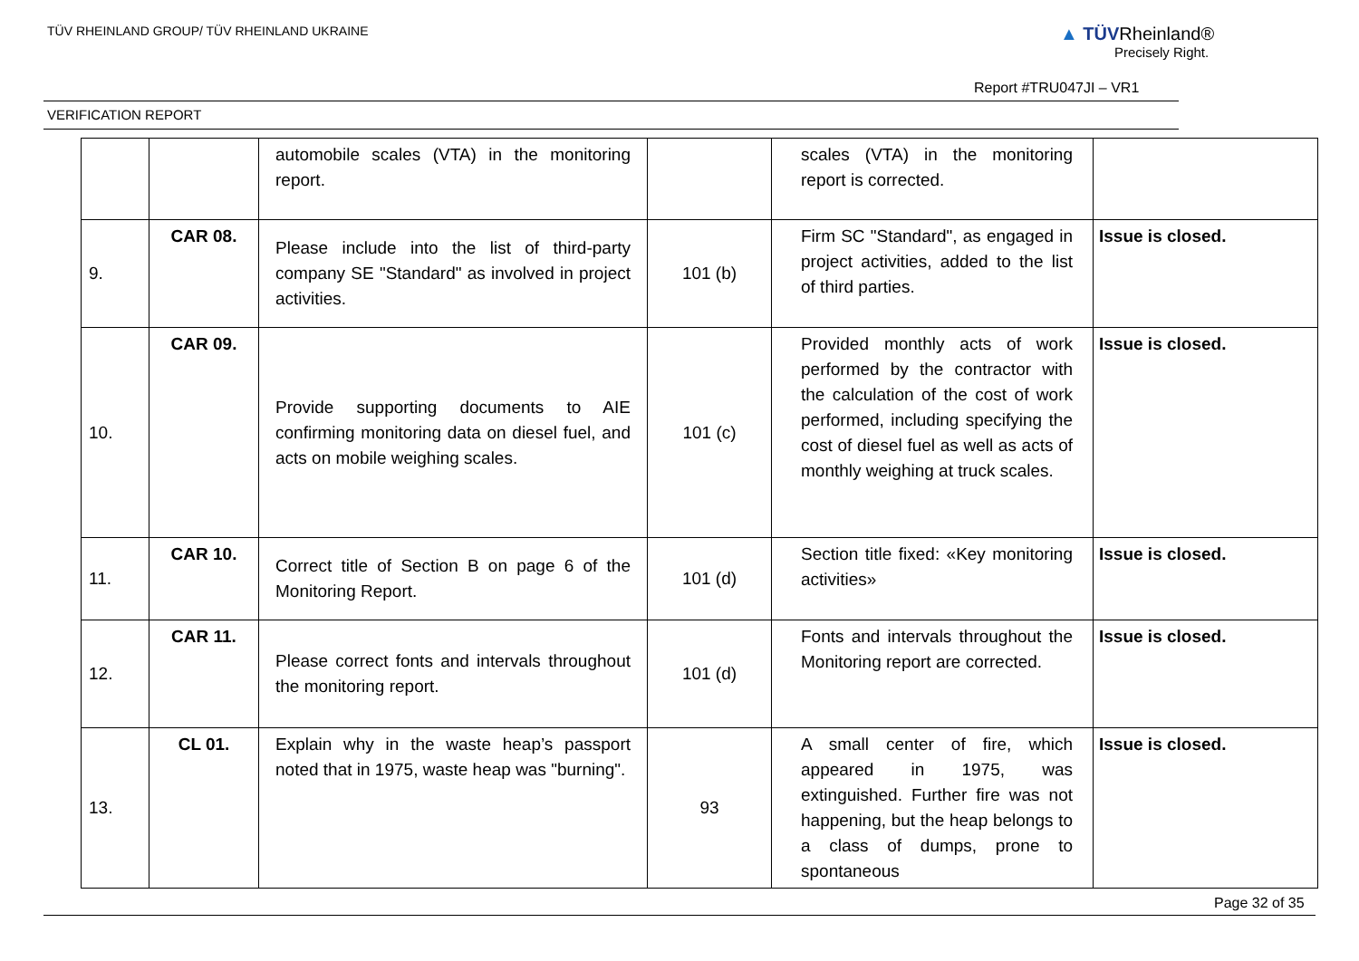TÜV RHEINLAND GROUP/ TÜV RHEINLAND UKRAINE
▲ TÜVRheinland®
Precisely Right.
Report #TRU047JI – VR1
VERIFICATION REPORT
| | | automobile scales (VTA) in the monitoring report. | | scales (VTA) in the monitoring report is corrected. | |
| 9. | CAR 08. | Please include into the list of third-party company SE "Standard" as involved in project activities. | 101 (b) | Firm SC "Standard", as engaged in project activities, added to the list of third parties. | Issue is closed. |
| 10. | CAR 09. | Provide supporting documents to AIE confirming monitoring data on diesel fuel, and acts on mobile weighing scales. | 101 (c) | Provided monthly acts of work performed by the contractor with the calculation of the cost of work performed, including specifying the cost of diesel fuel as well as acts of monthly weighing at truck scales. | Issue is closed. |
| 11. | CAR 10. | Correct title of Section B on page 6 of the Monitoring Report. | 101 (d) | Section title fixed: «Key monitoring activities» | Issue is closed. |
| 12. | CAR 11. | Please correct fonts and intervals throughout the monitoring report. | 101 (d) | Fonts and intervals throughout the Monitoring report are corrected. | Issue is closed. |
| 13. | CL 01. | Explain why in the waste heap’s passport noted that in 1975, waste heap was "burning". | 93 | A small center of fire, which appeared in 1975, was extinguished. Further fire was not happening, but the heap belongs to a class of dumps, prone to spontaneous | Issue is closed. |
Page 32 of 35